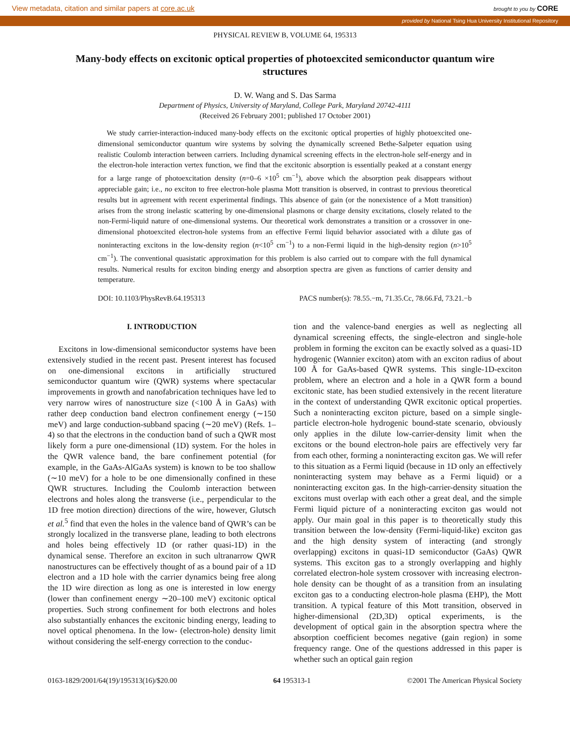View metadata, citation and similar papers at core.ac.uk brought to you by CORE
provided by National Tsing Hua University Institutional Repository
PHYSICAL REVIEW B, VOLUME 64, 195313
Many-body effects on excitonic optical properties of photoexcited semiconductor quantum wire structures
D. W. Wang and S. Das Sarma
Department of Physics, University of Maryland, College Park, Maryland 20742-4111
(Received 26 February 2001; published 17 October 2001)
We study carrier-interaction-induced many-body effects on the excitonic optical properties of highly photoexcited one-dimensional semiconductor quantum wire systems by solving the dynamically screened Bethe-Salpeter equation using realistic Coulomb interaction between carriers. Including dynamical screening effects in the electron-hole self-energy and in the electron-hole interaction vertex function, we find that the excitonic absorption is essentially peaked at a constant energy for a large range of photoexcitation density (n=0–6 ×10<sup>5</sup> cm<sup>−1</sup>), above which the absorption peak disappears without appreciable gain; i.e., no exciton to free electron-hole plasma Mott transition is observed, in contrast to previous theoretical results but in agreement with recent experimental findings. This absence of gain (or the nonexistence of a Mott transition) arises from the strong inelastic scattering by one-dimensional plasmons or charge density excitations, closely related to the non-Fermi-liquid nature of one-dimensional systems. Our theoretical work demonstrates a transition or a crossover in one-dimensional photoexcited electron-hole systems from an effective Fermi liquid behavior associated with a dilute gas of noninteracting excitons in the low-density region (n<10<sup>5</sup> cm<sup>−1</sup>) to a non-Fermi liquid in the high-density region (n>10<sup>5</sup> cm<sup>−1</sup>). The conventional quasistatic approximation for this problem is also carried out to compare with the full dynamical results. Numerical results for exciton binding energy and absorption spectra are given as functions of carrier density and temperature.
DOI: 10.1103/PhysRevB.64.195313 PACS number(s): 78.55.−m, 71.35.Cc, 78.66.Fd, 73.21.−b
I. INTRODUCTION
Excitons in low-dimensional semiconductor systems have been extensively studied in the recent past. Present interest has focused on one-dimensional excitons in artificially structured semiconductor quantum wire (QWR) systems where spectacular improvements in growth and nanofabrication techniques have led to very narrow wires of nanostructure size (<100 Å in GaAs) with rather deep conduction band electron confinement energy (∼150 meV) and large conduction-subband spacing (∼20 meV) (Refs. 1–4) so that the electrons in the conduction band of such a QWR most likely form a pure one-dimensional (1D) system. For the holes in the QWR valence band, the bare confinement potential (for example, in the GaAs-AlGaAs system) is known to be too shallow (∼10 meV) for a hole to be one dimensionally confined in these QWR structures. Including the Coulomb interaction between electrons and holes along the transverse (i.e., perpendicular to the 1D free motion direction) directions of the wire, however, Glutsch et al.<sup>5</sup> find that even the holes in the valence band of QWR’s can be strongly localized in the transverse plane, leading to both electrons and holes being effectively 1D (or rather quasi-1D) in the dynamical sense. Therefore an exciton in such ultranarrow QWR nanostructures can be effectively thought of as a bound pair of a 1D electron and a 1D hole with the carrier dynamics being free along the 1D wire direction as long as one is interested in low energy (lower than confinement energy ∼20–100 meV) excitonic optical properties. Such strong confinement for both electrons and holes also substantially enhances the excitonic binding energy, leading to novel optical phenomena. In the low- (electron-hole) density limit without considering the self-energy correction to the conduc-
tion and the valence-band energies as well as neglecting all dynamical screening effects, the single-electron and single-hole problem in forming the exciton can be exactly solved as a quasi-1D hydrogenic (Wannier exciton) atom with an exciton radius of about 100 Å for GaAs-based QWR systems. This single-1D-exciton problem, where an electron and a hole in a QWR form a bound excitonic state, has been studied extensively in the recent literature in the context of understanding QWR excitonic optical properties. Such a noninteracting exciton picture, based on a simple single-particle electron-hole hydrogenic bound-state scenario, obviously only applies in the dilute low-carrier-density limit when the excitons or the bound electron-hole pairs are effectively very far from each other, forming a noninteracting exciton gas. We will refer to this situation as a Fermi liquid (because in 1D only an effectively noninteracting system may behave as a Fermi liquid) or a noninteracting exciton gas. In the high-carrier-density situation the excitons must overlap with each other a great deal, and the simple Fermi liquid picture of a noninteracting exciton gas would not apply. Our main goal in this paper is to theoretically study this transition between the low-density (Fermi-liquid-like) exciton gas and the high density system of interacting (and strongly overlapping) excitons in quasi-1D semiconductor (GaAs) QWR systems. This exciton gas to a strongly overlapping and highly correlated electron-hole system crossover with increasing electron-hole density can be thought of as a transition from an insulating exciton gas to a conducting electron-hole plasma (EHP), the Mott transition. A typical feature of this Mott transition, observed in higher-dimensional (2D,3D) optical experiments, is the development of optical gain in the absorption spectra where the absorption coefficient becomes negative (gain region) in some frequency range. One of the questions addressed in this paper is whether such an optical gain region
0163-1829/2001/64(19)/195313(16)/$20.00 64 195313-1 ©2001 The American Physical Society